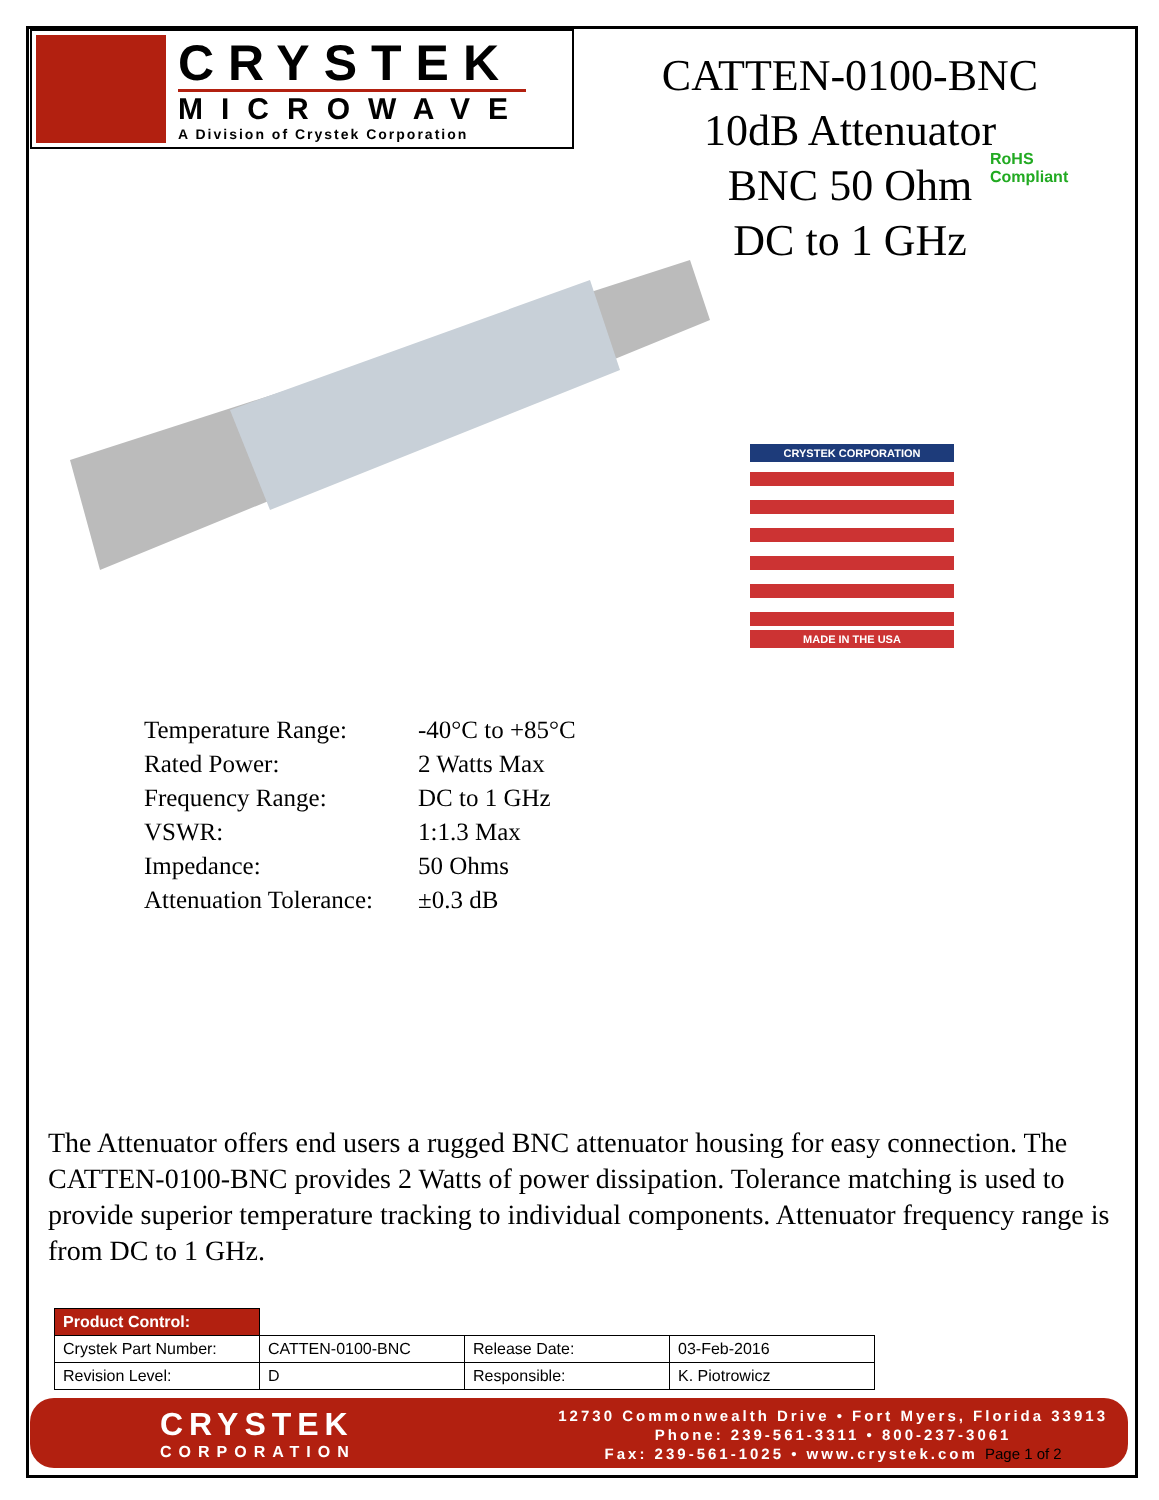CRYSTEK
MICROWAVE
A Division of Crystek Corporation
CATTEN-0100-BNC
10dB Attenuator
BNC 50 Ohm
DC to 1 GHz
RoHS
Compliant
CRYSTEK CORPORATION
MADE IN THE USA
| Temperature Range: | -40°C to +85°C |
| Rated Power: | 2 Watts Max |
| Frequency Range: | DC to 1 GHz |
| VSWR: | 1:1.3 Max |
| Impedance: | 50 Ohms |
| Attenuation Tolerance: | ±0.3 dB |
The Attenuator offers end users a rugged BNC attenuator housing for easy connection. The CATTEN-0100-BNC provides 2 Watts of power dissipation. Tolerance matching is used to provide superior temperature tracking to individual components. Attenuator frequency range is from DC to 1 GHz.
| Product Control: | | | |
| --- | --- | --- | --- |
| Crystek Part Number: | CATTEN-0100-BNC | Release Date: | 03-Feb-2016 |
| Revision Level: | D | Responsible: | K. Piotrowicz |
CRYSTEK
CORPORATION
12730 Commonwealth Drive • Fort Myers, Florida 33913
Phone: 239-561-3311 • 800-237-3061
Fax: 239-561-1025 • www.crystek.com Page 1 of 2